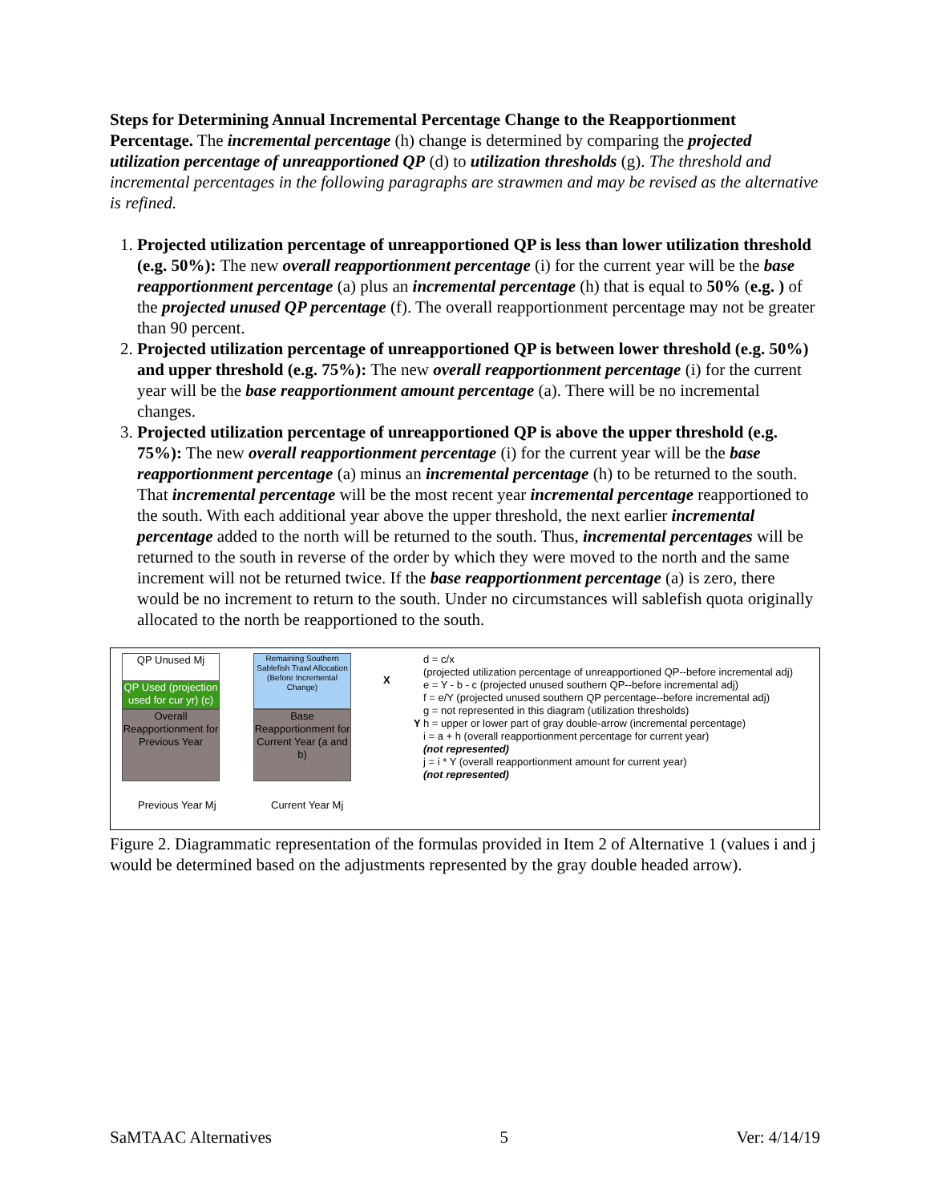Steps for Determining Annual Incremental Percentage Change to the Reapportionment Percentage. The incremental percentage (h) change is determined by comparing the projected utilization percentage of unreapportioned QP (d) to utilization thresholds (g). The threshold and incremental percentages in the following paragraphs are strawmen and may be revised as the alternative is refined.
1. Projected utilization percentage of unreapportioned QP is less than lower utilization threshold (e.g. 50%): The new overall reapportionment percentage (i) for the current year will be the base reapportionment percentage (a) plus an incremental percentage (h) that is equal to 50% (e.g. ) of the projected unused QP percentage (f). The overall reapportionment percentage may not be greater than 90 percent.
2. Projected utilization percentage of unreapportioned QP is between lower threshold (e.g. 50%) and upper threshold (e.g. 75%): The new overall reapportionment percentage (i) for the current year will be the base reapportionment amount percentage (a). There will be no incremental changes.
3. Projected utilization percentage of unreapportioned QP is above the upper threshold (e.g. 75%): The new overall reapportionment percentage (i) for the current year will be the base reapportionment percentage (a) minus an incremental percentage (h) to be returned to the south. That incremental percentage will be the most recent year incremental percentage reapportioned to the south. With each additional year above the upper threshold, the next earlier incremental percentage added to the north will be returned to the south. Thus, incremental percentages will be returned to the south in reverse of the order by which they were moved to the north and the same increment will not be returned twice. If the base reapportionment percentage (a) is zero, there would be no increment to return to the south. Under no circumstances will sablefish quota originally allocated to the north be reapportioned to the south.
QP Unused Mj
QP Used (projection used for cur yr) (c)
Overall Reapportionment for Previous Year
Remaining Southern Sablefish Trawl Allocation (Before Incremental Change)
Base Reapportionment for Current Year (a and b)
X
Y
Previous Year Mj Current Year Mj
d = c/x
(projected utilization percentage of unreapportioned QP--before incremental adj)
e = Y - b - c (projected unused southern QP--before incremental adj)
f = e/Y (projected unused southern QP percentage--before incremental adj)
g = not represented in this diagram (utilization thresholds)
h = upper or lower part of gray double-arrow (incremental percentage)
i = a + h (overall reapportionment percentage for current year)
(not represented)
j = i * Y (overall reapportionment amount for current year)
(not represented)
Figure 2. Diagrammatic representation of the formulas provided in Item 2 of Alternative 1 (values i and j would be determined based on the adjustments represented by the gray double headed arrow).
SaMTAAC Alternatives 5 Ver: 4/14/19